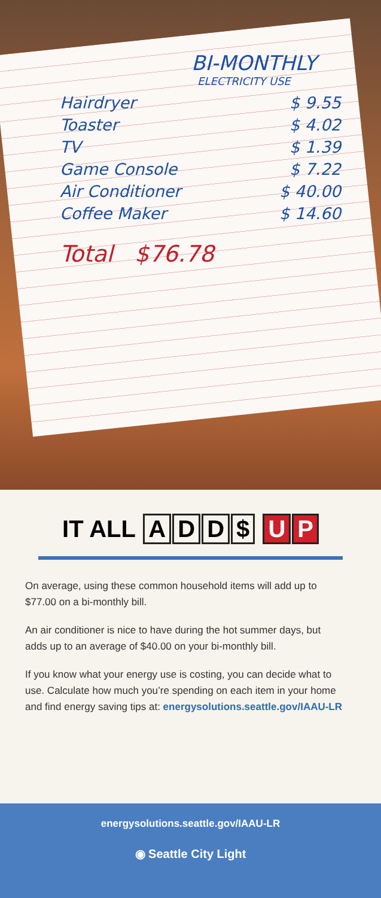BI-MONTHLY
ELECTRICITY USE
Hairdryer $ 9.55
Toaster $ 4.02
TV $ 1.39
Game Console $ 7.22
Air Conditioner $ 40.00
Coffee Maker $ 14.60
Total $76.78
IT ALL ADD $ U P
On average, using these common household items will add up to $77.00 on a bi-monthly bill.
An air conditioner is nice to have during the hot summer days, but adds up to an average of $40.00 on your bi-monthly bill.
If you know what your energy use is costing, you can decide what to use. Calculate how much you’re spending on each item in your home and find energy saving tips at: energysolutions.seattle.gov/IAAU-LR
energysolutions.seattle.gov/IAAU-LR
◉ Seattle City Light